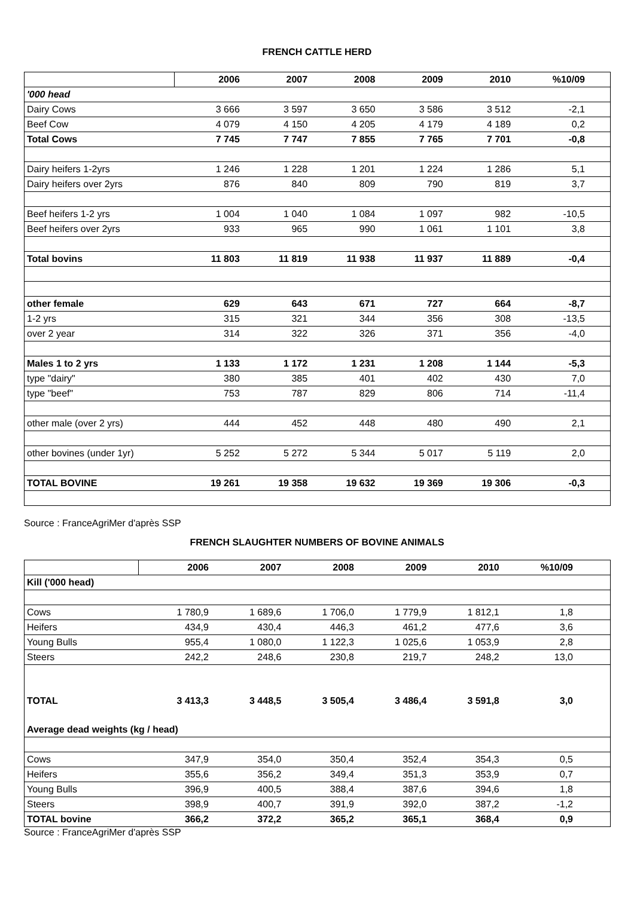FRENCH CATTLE HERD
| | 2006 | 2007 | 2008 | 2009 | 2010 | %10/09 | |
| --- | --- | --- | --- | --- | --- | --- | --- |
| '000 head | | | | | | | |
| Dairy Cows | 3 666 | 3 597 | 3 650 | 3 586 | 3 512 | -2,1 | |
| Beef Cow | 4 079 | 4 150 | 4 205 | 4 179 | 4 189 | 0,2 | |
| Total Cows | 7 745 | 7 747 | 7 855 | 7 765 | 7 701 | -0,8 | |
| Dairy heifers 1-2yrs | 1 246 | 1 228 | 1 201 | 1 224 | 1 286 | 5,1 | |
| Dairy heifers over 2yrs | 876 | 840 | 809 | 790 | 819 | 3,7 | |
| Beef heifers 1-2 yrs | 1 004 | 1 040 | 1 084 | 1 097 | 982 | -10,5 | |
| Beef heifers over 2yrs | 933 | 965 | 990 | 1 061 | 1 101 | 3,8 | |
| Total bovins | 11 803 | 11 819 | 11 938 | 11 937 | 11 889 | -0,4 | |
| other female | 629 | 643 | 671 | 727 | 664 | -8,7 | |
| 1-2 yrs | 315 | 321 | 344 | 356 | 308 | -13,5 | |
| over 2 year | 314 | 322 | 326 | 371 | 356 | -4,0 | |
| Males 1 to 2 yrs | 1 133 | 1 172 | 1 231 | 1 208 | 1 144 | -5,3 | |
| type "dairy" | 380 | 385 | 401 | 402 | 430 | 7,0 | |
| type "beef" | 753 | 787 | 829 | 806 | 714 | -11,4 | |
| other male (over 2 yrs) | 444 | 452 | 448 | 480 | 490 | 2,1 | |
| other bovines (under 1yr) | 5 252 | 5 272 | 5 344 | 5 017 | 5 119 | 2,0 | |
| TOTAL BOVINE | 19 261 | 19 358 | 19 632 | 19 369 | 19 306 | -0,3 | |
Source : FranceAgriMer d'après SSP
FRENCH SLAUGHTER NUMBERS OF BOVINE ANIMALS
| | 2006 | 2007 | 2008 | 2009 | 2010 | %10/09 | |
| --- | --- | --- | --- | --- | --- | --- | --- |
| Kill ('000 head) | | | | | | | |
| Cows | 1 780,9 | 1 689,6 | 1 706,0 | 1 779,9 | 1 812,1 | 1,8 | |
| Heifers | 434,9 | 430,4 | 446,3 | 461,2 | 477,6 | 3,6 | |
| Young Bulls | 955,4 | 1 080,0 | 1 122,3 | 1 025,6 | 1 053,9 | 2,8 | |
| Steers | 242,2 | 248,6 | 230,8 | 219,7 | 248,2 | 13,0 | |
| TOTAL | 3 413,3 | 3 448,5 | 3 505,4 | 3 486,4 | 3 591,8 | 3,0 | |
| Average dead weights (kg / head) | | | | | | | |
| Cows | 347,9 | 354,0 | 350,4 | 352,4 | 354,3 | 0,5 | |
| Heifers | 355,6 | 356,2 | 349,4 | 351,3 | 353,9 | 0,7 | |
| Young Bulls | 396,9 | 400,5 | 388,4 | 387,6 | 394,6 | 1,8 | |
| Steers | 398,9 | 400,7 | 391,9 | 392,0 | 387,2 | -1,2 | |
| TOTAL bovine | 366,2 | 372,2 | 365,2 | 365,1 | 368,4 | 0,9 | |
Source : FranceAgriMer d'après SSP